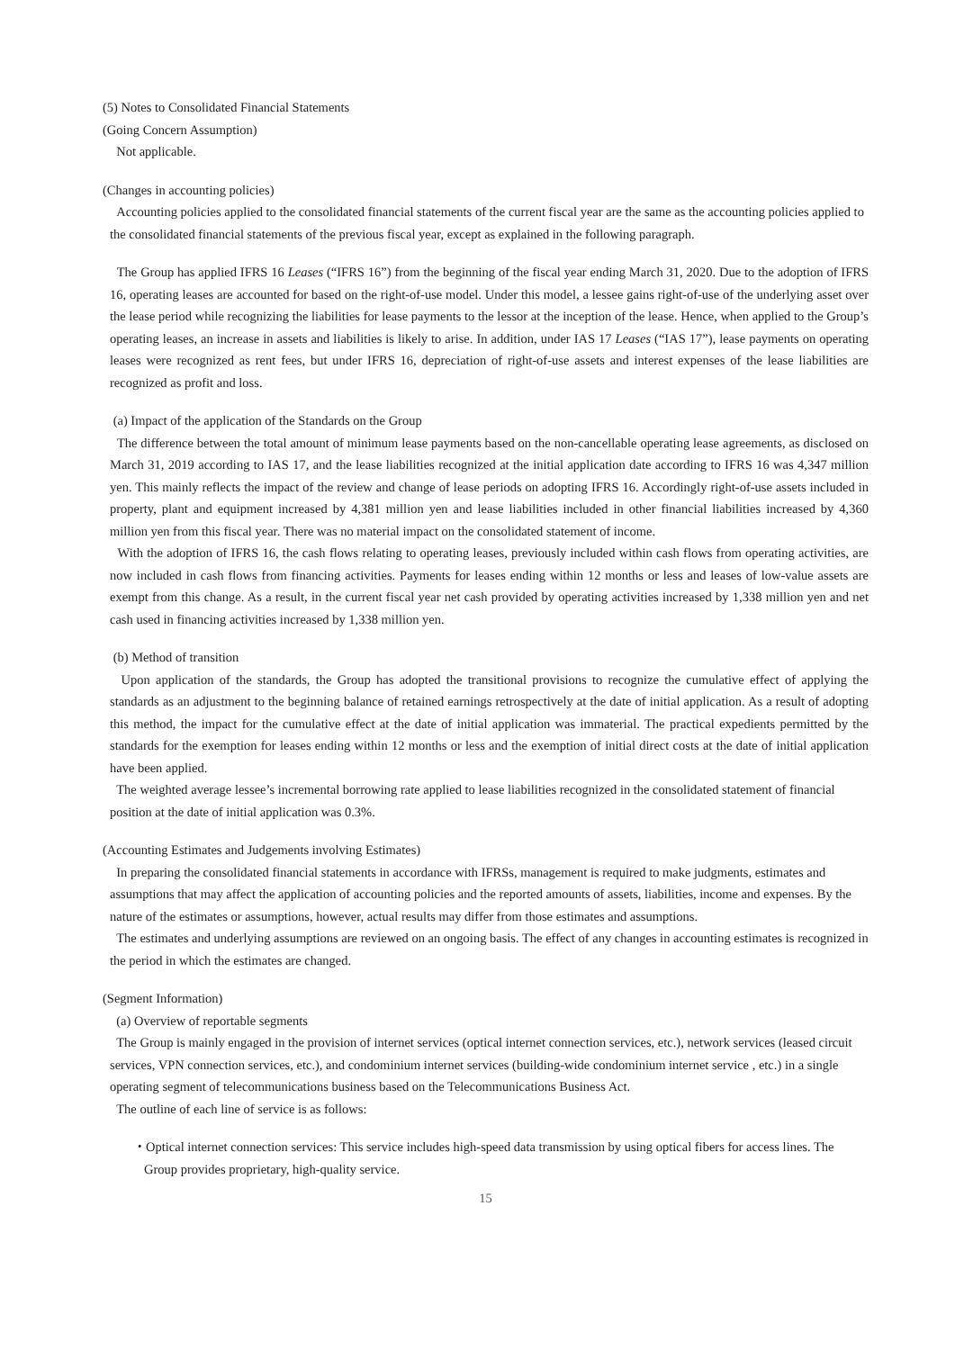(5) Notes to Consolidated Financial Statements
(Going Concern Assumption)
Not applicable.
(Changes in accounting policies)
Accounting policies applied to the consolidated financial statements of the current fiscal year are the same as the accounting policies applied to the consolidated financial statements of the previous fiscal year, except as explained in the following paragraph.
The Group has applied IFRS 16 Leases (“IFRS 16”) from the beginning of the fiscal year ending March 31, 2020. Due to the adoption of IFRS 16, operating leases are accounted for based on the right-of-use model. Under this model, a lessee gains right-of-use of the underlying asset over the lease period while recognizing the liabilities for lease payments to the lessor at the inception of the lease. Hence, when applied to the Group’s operating leases, an increase in assets and liabilities is likely to arise. In addition, under IAS 17 Leases (“IAS 17”), lease payments on operating leases were recognized as rent fees, but under IFRS 16, depreciation of right-of-use assets and interest expenses of the lease liabilities are recognized as profit and loss.
(a) Impact of the application of the Standards on the Group
The difference between the total amount of minimum lease payments based on the non-cancellable operating lease agreements, as disclosed on March 31, 2019 according to IAS 17, and the lease liabilities recognized at the initial application date according to IFRS 16 was 4,347 million yen. This mainly reflects the impact of the review and change of lease periods on adopting IFRS 16. Accordingly right-of-use assets included in property, plant and equipment increased by 4,381 million yen and lease liabilities included in other financial liabilities increased by 4,360 million yen from this fiscal year. There was no material impact on the consolidated statement of income.
With the adoption of IFRS 16, the cash flows relating to operating leases, previously included within cash flows from operating activities, are now included in cash flows from financing activities. Payments for leases ending within 12 months or less and leases of low-value assets are exempt from this change. As a result, in the current fiscal year net cash provided by operating activities increased by 1,338 million yen and net cash used in financing activities increased by 1,338 million yen.
(b) Method of transition
Upon application of the standards, the Group has adopted the transitional provisions to recognize the cumulative effect of applying the standards as an adjustment to the beginning balance of retained earnings retrospectively at the date of initial application. As a result of adopting this method, the impact for the cumulative effect at the date of initial application was immaterial. The practical expedients permitted by the standards for the exemption for leases ending within 12 months or less and the exemption of initial direct costs at the date of initial application have been applied.
The weighted average lessee’s incremental borrowing rate applied to lease liabilities recognized in the consolidated statement of financial position at the date of initial application was 0.3%.
(Accounting Estimates and Judgements involving Estimates)
In preparing the consolidated financial statements in accordance with IFRSs, management is required to make judgments, estimates and assumptions that may affect the application of accounting policies and the reported amounts of assets, liabilities, income and expenses. By the nature of the estimates or assumptions, however, actual results may differ from those estimates and assumptions.
The estimates and underlying assumptions are reviewed on an ongoing basis. The effect of any changes in accounting estimates is recognized in the period in which the estimates are changed.
(Segment Information)
(a) Overview of reportable segments
The Group is mainly engaged in the provision of internet services (optical internet connection services, etc.), network services (leased circuit services, VPN connection services, etc.), and condominium internet services (building-wide condominium internet service , etc.) in a single operating segment of telecommunications business based on the Telecommunications Business Act.
The outline of each line of service is as follows:
・Optical internet connection services: This service includes high-speed data transmission by using optical fibers for access lines. The Group provides proprietary, high-quality service.
15